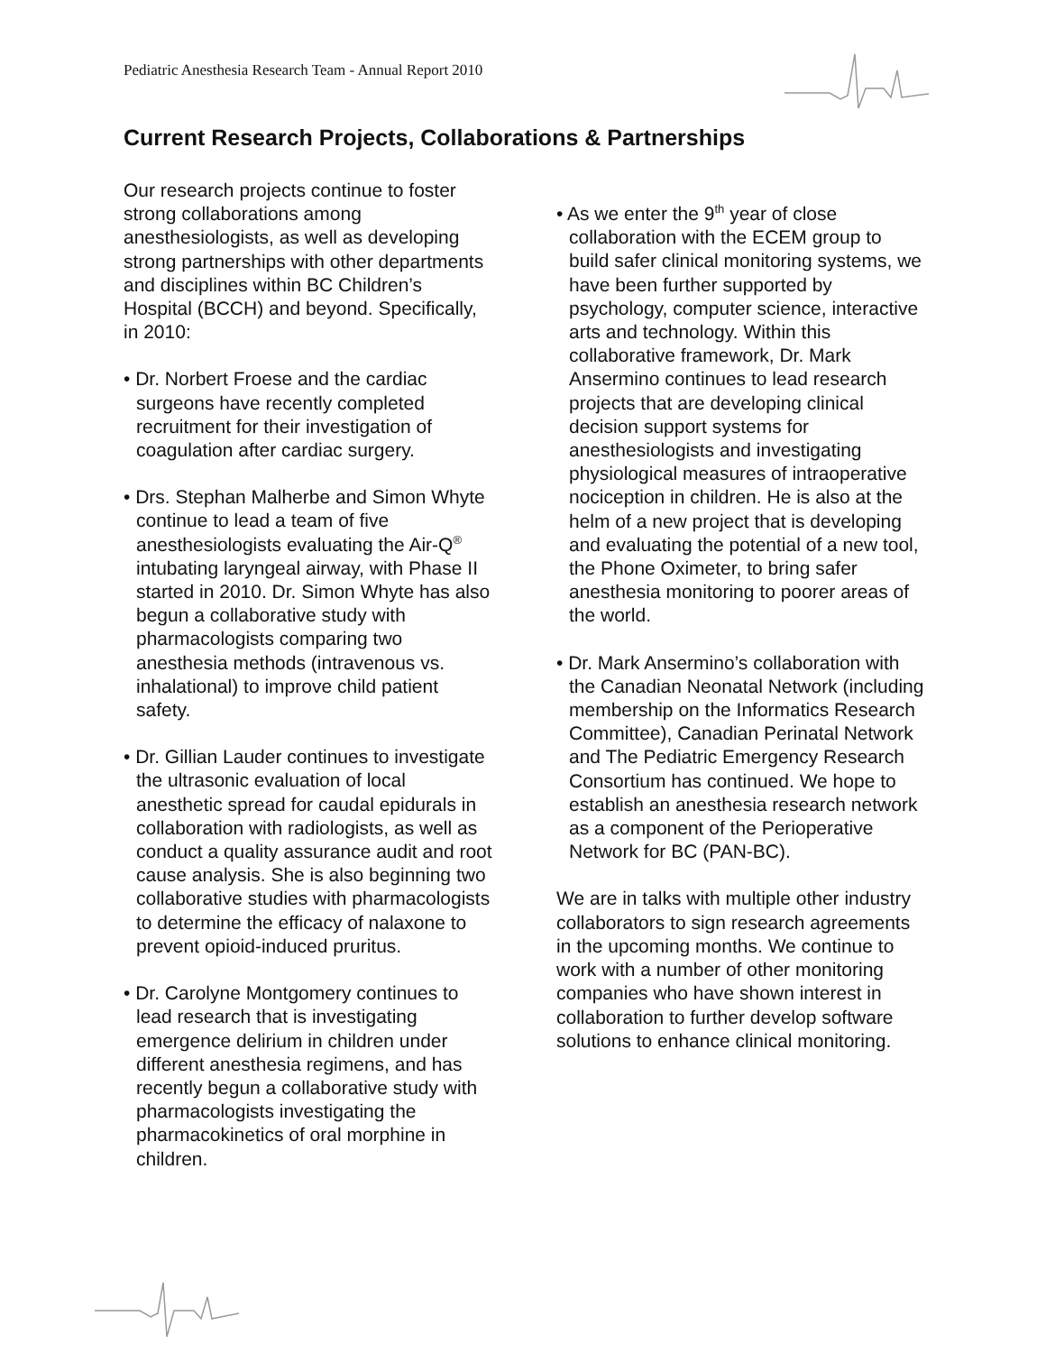Pediatric Anesthesia Research Team - Annual Report 2010
Current Research Projects, Collaborations & Partnerships
Our research projects continue to foster strong collaborations among anesthesiologists, as well as developing strong partnerships with other departments and disciplines within BC Children’s Hospital (BCCH) and beyond. Specifically, in 2010:
• Dr. Norbert Froese and the cardiac surgeons have recently completed recruitment for their investigation of coagulation after cardiac surgery.
• Drs. Stephan Malherbe and Simon Whyte continue to lead a team of five anesthesiologists evaluating the Air-Q<sup>®</sup> intubating laryngeal airway, with Phase II started in 2010. Dr. Simon Whyte has also begun a collaborative study with pharmacologists comparing two anesthesia methods (intravenous vs. inhalational) to improve child patient safety.
• Dr. Gillian Lauder continues to investigate the ultrasonic evaluation of local anesthetic spread for caudal epidurals in collaboration with radiologists, as well as conduct a quality assurance audit and root cause analysis. She is also beginning two collaborative studies with pharmacologists to determine the efficacy of nalaxone to prevent opioid-induced pruritus.
• Dr. Carolyne Montgomery continues to lead research that is investigating emergence delirium in children under different anesthesia regimens, and has recently begun a collaborative study with pharmacologists investigating the pharmacokinetics of oral morphine in children.
• As we enter the 9<sup>th</sup> year of close collaboration with the ECEM group to build safer clinical monitoring systems, we have been further supported by psychology, computer science, interactive arts and technology. Within this collaborative framework, Dr. Mark Ansermino continues to lead research projects that are developing clinical decision support systems for anesthesiologists and investigating physiological measures of intraoperative nociception in children. He is also at the helm of a new project that is developing and evaluating the potential of a new tool, the Phone Oximeter, to bring safer anesthesia monitoring to poorer areas of the world.
• Dr. Mark Ansermino’s collaboration with the Canadian Neonatal Network (including membership on the Informatics Research Committee), Canadian Perinatal Network and The Pediatric Emergency Research Consortium has continued. We hope to establish an anesthesia research network as a component of the Perioperative Network for BC (PAN-BC).
We are in talks with multiple other industry collaborators to sign research agreements in the upcoming months. We continue to work with a number of other monitoring companies who have shown interest in collaboration to further develop software solutions to enhance clinical monitoring.